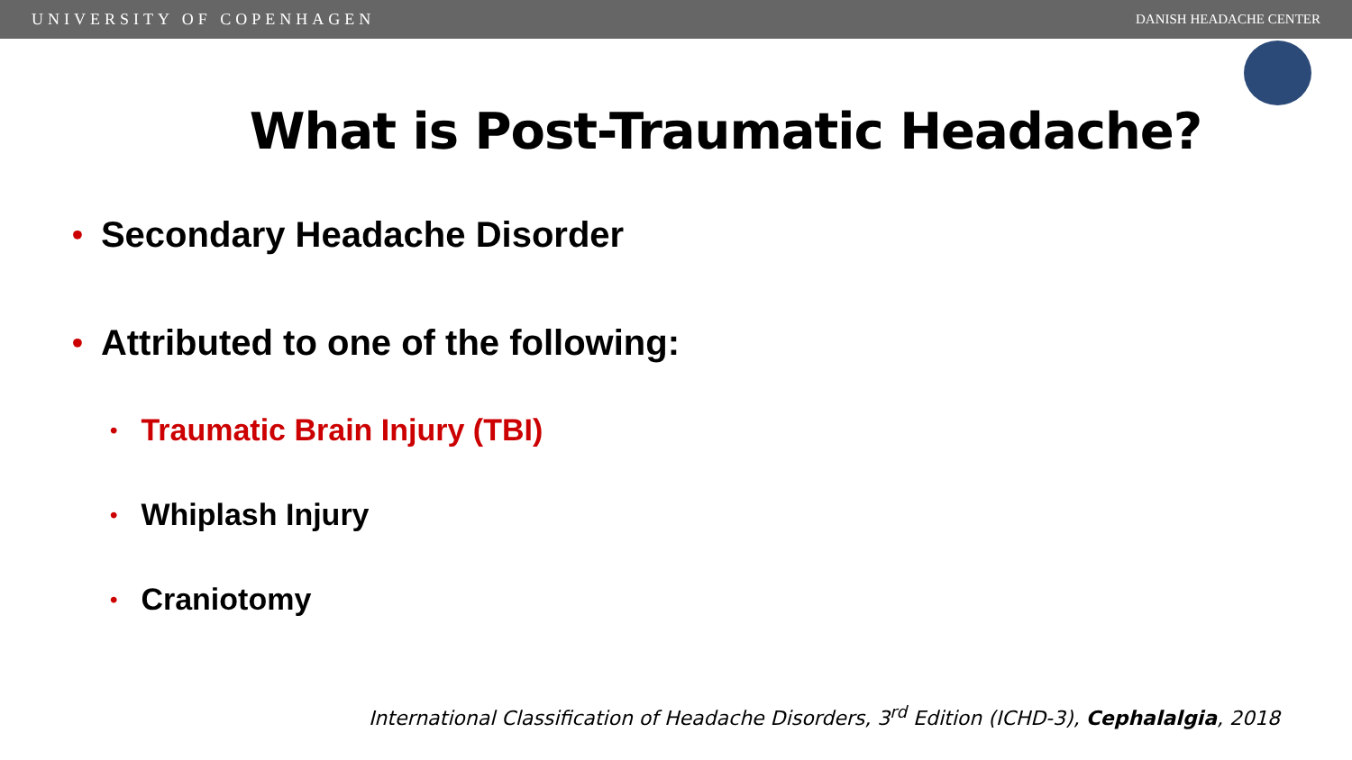UNIVERSITY OF COPENHAGEN DANISH HEADACHE CENTER
What is Post-Traumatic Headache?
• Secondary Headache Disorder
• Attributed to one of the following:
• Traumatic Brain Injury (TBI)
• Whiplash Injury
• Craniotomy
International Classification of Headache Disorders, 3<sup>rd</sup> Edition (ICHD-3), Cephalalgia, 2018